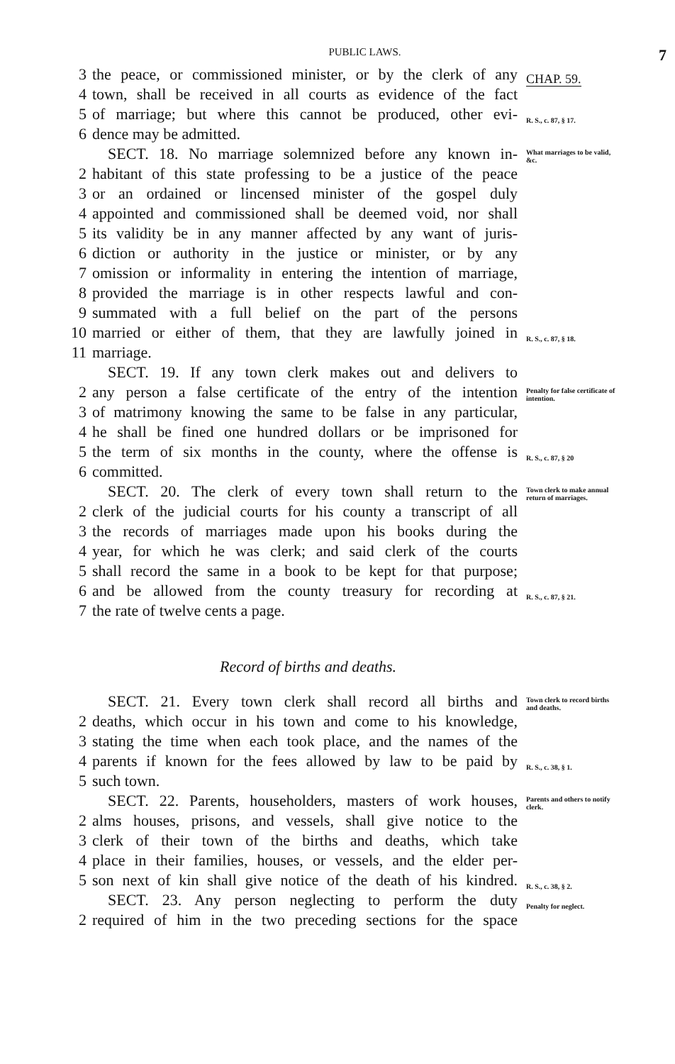PUBLIC LAWS. 7
3 the peace, or commissioned minister, or by the clerk of any CHAP. 59.
4 town, shall be received in all courts as evidence of the fact
5 of marriage; but where this cannot be produced, other evi- R. S., c. 87, § 17.
6 dence may be admitted.
SECT. 18. No marriage solemnized before any known in- What marriages to be valid, &c.
2 habitant of this state professing to be a justice of the peace
3 or an ordained or lincensed minister of the gospel duly
4 appointed and commissioned shall be deemed void, nor shall
5 its validity be in any manner affected by any want of juris-
6 diction or authority in the justice or minister, or by any
7 omission or informality in entering the intention of marriage,
8 provided the marriage is in other respects lawful and con-
9 summated with a full belief on the part of the persons
10 married or either of them, that they are lawfully joined in R. S., c. 87, § 18.
11 marriage.
SECT. 19. If any town clerk makes out and delivers to
2 any person a false certificate of the entry of the intention Penalty for false certificate of intention.
3 of matrimony knowing the same to be false in any particular,
4 he shall be fined one hundred dollars or be imprisoned for
5 the term of six months in the county, where the offense is R. S., c. 87, § 20
6 committed.
SECT. 20. The clerk of every town shall return to the Town clerk to make annual return of marriages.
2 clerk of the judicial courts for his county a transcript of all
3 the records of marriages made upon his books during the
4 year, for which he was clerk; and said clerk of the courts
5 shall record the same in a book to be kept for that purpose;
6 and be allowed from the county treasury for recording at R. S., c. 87, § 21.
7 the rate of twelve cents a page.
Record of births and deaths.
SECT. 21. Every town clerk shall record all births and Town clerk to record births and deaths.
2 deaths, which occur in his town and come to his knowledge,
3 stating the time when each took place, and the names of the
4 parents if known for the fees allowed by law to be paid by R. S., c. 38, § 1.
5 such town.
SECT. 22. Parents, householders, masters of work houses, Parents and others to notify clerk.
2 alms houses, prisons, and vessels, shall give notice to the
3 clerk of their town of the births and deaths, which take
4 place in their families, houses, or vessels, and the elder per-
5 son next of kin shall give notice of the death of his kindred. R. S., c. 38, § 2.
SECT. 23. Any person neglecting to perform the duty Penalty for neglect.
2 required of him in the two preceding sections for the space